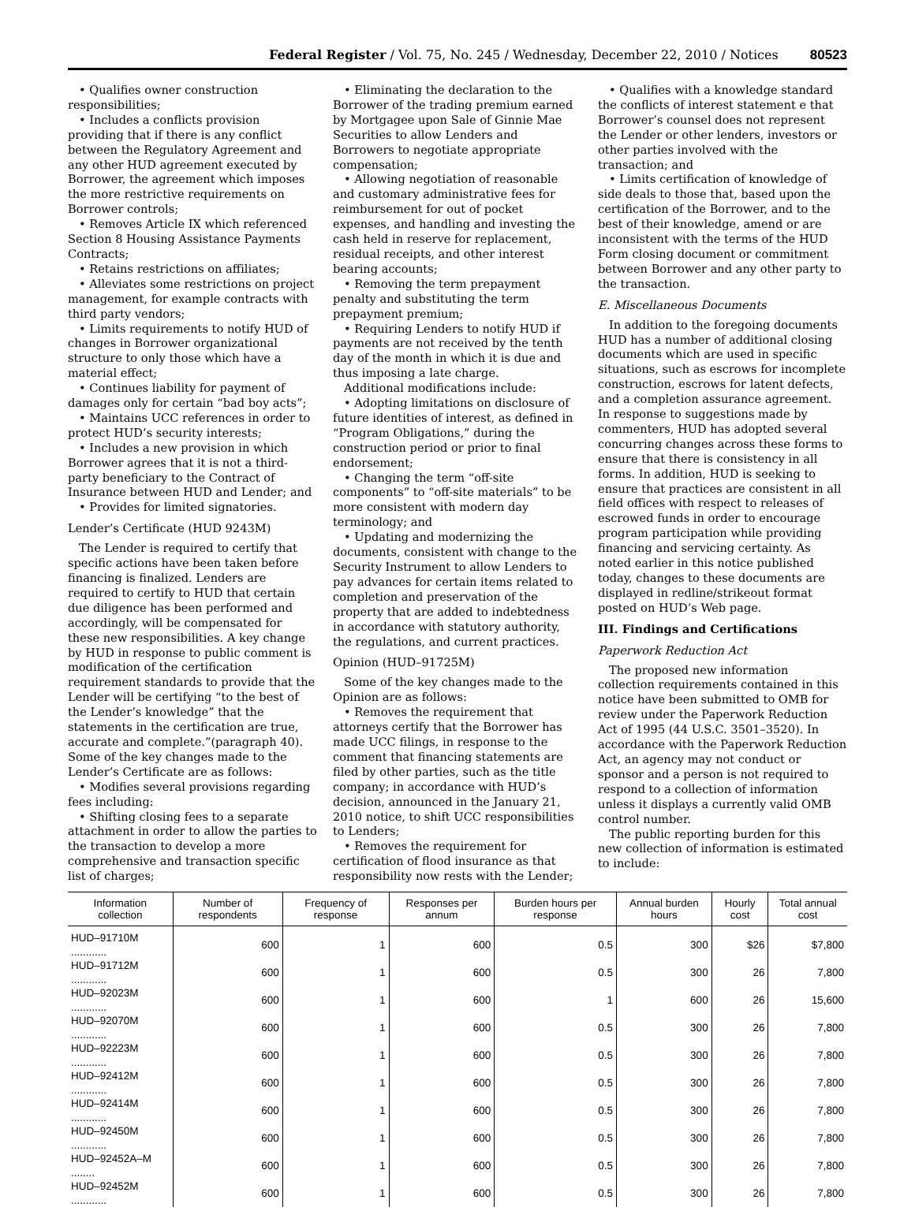Federal Register / Vol. 75, No. 245 / Wednesday, December 22, 2010 / Notices 80523
• Qualifies owner construction responsibilities;
• Includes a conflicts provision providing that if there is any conflict between the Regulatory Agreement and any other HUD agreement executed by Borrower, the agreement which imposes the more restrictive requirements on Borrower controls;
• Removes Article IX which referenced Section 8 Housing Assistance Payments Contracts;
• Retains restrictions on affiliates;
• Alleviates some restrictions on project management, for example contracts with third party vendors;
• Limits requirements to notify HUD of changes in Borrower organizational structure to only those which have a material effect;
• Continues liability for payment of damages only for certain “bad boy acts”;
• Maintains UCC references in order to protect HUD’s security interests;
• Includes a new provision in which Borrower agrees that it is not a third-party beneficiary to the Contract of Insurance between HUD and Lender; and
• Provides for limited signatories.
Lender’s Certificate (HUD 9243M)
The Lender is required to certify that specific actions have been taken before financing is finalized. Lenders are required to certify to HUD that certain due diligence has been performed and accordingly, will be compensated for these new responsibilities. A key change by HUD in response to public comment is modification of the certification requirement standards to provide that the Lender will be certifying “to the best of the Lender’s knowledge” that the statements in the certification are true, accurate and complete.”(paragraph 40). Some of the key changes made to the Lender’s Certificate are as follows:
• Modifies several provisions regarding fees including:
• Shifting closing fees to a separate attachment in order to allow the parties to the transaction to develop a more comprehensive and transaction specific list of charges;
• Eliminating the declaration to the Borrower of the trading premium earned by Mortgagee upon Sale of Ginnie Mae Securities to allow Lenders and Borrowers to negotiate appropriate compensation;
• Allowing negotiation of reasonable and customary administrative fees for reimbursement for out of pocket expenses, and handling and investing the cash held in reserve for replacement, residual receipts, and other interest bearing accounts;
• Removing the term prepayment penalty and substituting the term prepayment premium;
• Requiring Lenders to notify HUD if payments are not received by the tenth day of the month in which it is due and thus imposing a late charge.
Additional modifications include:
• Adopting limitations on disclosure of future identities of interest, as defined in “Program Obligations,” during the construction period or prior to final endorsement;
• Changing the term “off-site components” to “off-site materials” to be more consistent with modern day terminology; and
• Updating and modernizing the documents, consistent with change to the Security Instrument to allow Lenders to pay advances for certain items related to completion and preservation of the property that are added to indebtedness in accordance with statutory authority, the regulations, and current practices.
Opinion (HUD–91725M)
Some of the key changes made to the Opinion are as follows:
• Removes the requirement that attorneys certify that the Borrower has made UCC filings, in response to the comment that financing statements are filed by other parties, such as the title company; in accordance with HUD’s decision, announced in the January 21, 2010 notice, to shift UCC responsibilities to Lenders;
• Removes the requirement for certification of flood insurance as that responsibility now rests with the Lender;
• Qualifies with a knowledge standard the conflicts of interest statement e that Borrower’s counsel does not represent the Lender or other lenders, investors or other parties involved with the transaction; and
• Limits certification of knowledge of side deals to those that, based upon the certification of the Borrower, and to the best of their knowledge, amend or are inconsistent with the terms of the HUD Form closing document or commitment between Borrower and any other party to the transaction.
E. Miscellaneous Documents
In addition to the foregoing documents HUD has a number of additional closing documents which are used in specific situations, such as escrows for incomplete construction, escrows for latent defects, and a completion assurance agreement. In response to suggestions made by commenters, HUD has adopted several concurring changes across these forms to ensure that there is consistency in all forms. In addition, HUD is seeking to ensure that practices are consistent in all field offices with respect to releases of escrowed funds in order to encourage program participation while providing financing and servicing certainty. As noted earlier in this notice published today, changes to these documents are displayed in redline/strikeout format posted on HUD’s Web page.
III. Findings and Certifications
Paperwork Reduction Act
The proposed new information collection requirements contained in this notice have been submitted to OMB for review under the Paperwork Reduction Act of 1995 (44 U.S.C. 3501–3520). In accordance with the Paperwork Reduction Act, an agency may not conduct or sponsor and a person is not required to respond to a collection of information unless it displays a currently valid OMB control number.
The public reporting burden for this new collection of information is estimated to include:
| Information collection | Number of respondents | Frequency of response | Responses per annum | Burden hours per response | Annual burden hours | Hourly cost | Total annual cost |
| --- | --- | --- | --- | --- | --- | --- | --- |
| HUD–91710M ............ | 600 | 1 | 600 | 0.5 | 300 | $26 | $7,800 |
| HUD–91712M ............ | 600 | 1 | 600 | 0.5 | 300 | 26 | 7,800 |
| HUD–92023M ............ | 600 | 1 | 600 | 1 | 600 | 26 | 15,600 |
| HUD–92070M ............ | 600 | 1 | 600 | 0.5 | 300 | 26 | 7,800 |
| HUD–92223M ............ | 600 | 1 | 600 | 0.5 | 300 | 26 | 7,800 |
| HUD–92412M ............ | 600 | 1 | 600 | 0.5 | 300 | 26 | 7,800 |
| HUD–92414M ............ | 600 | 1 | 600 | 0.5 | 300 | 26 | 7,800 |
| HUD–92450M ............ | 600 | 1 | 600 | 0.5 | 300 | 26 | 7,800 |
| HUD–92452A–M ........ | 600 | 1 | 600 | 0.5 | 300 | 26 | 7,800 |
| HUD–92452M ............ | 600 | 1 | 600 | 0.5 | 300 | 26 | 7,800 |